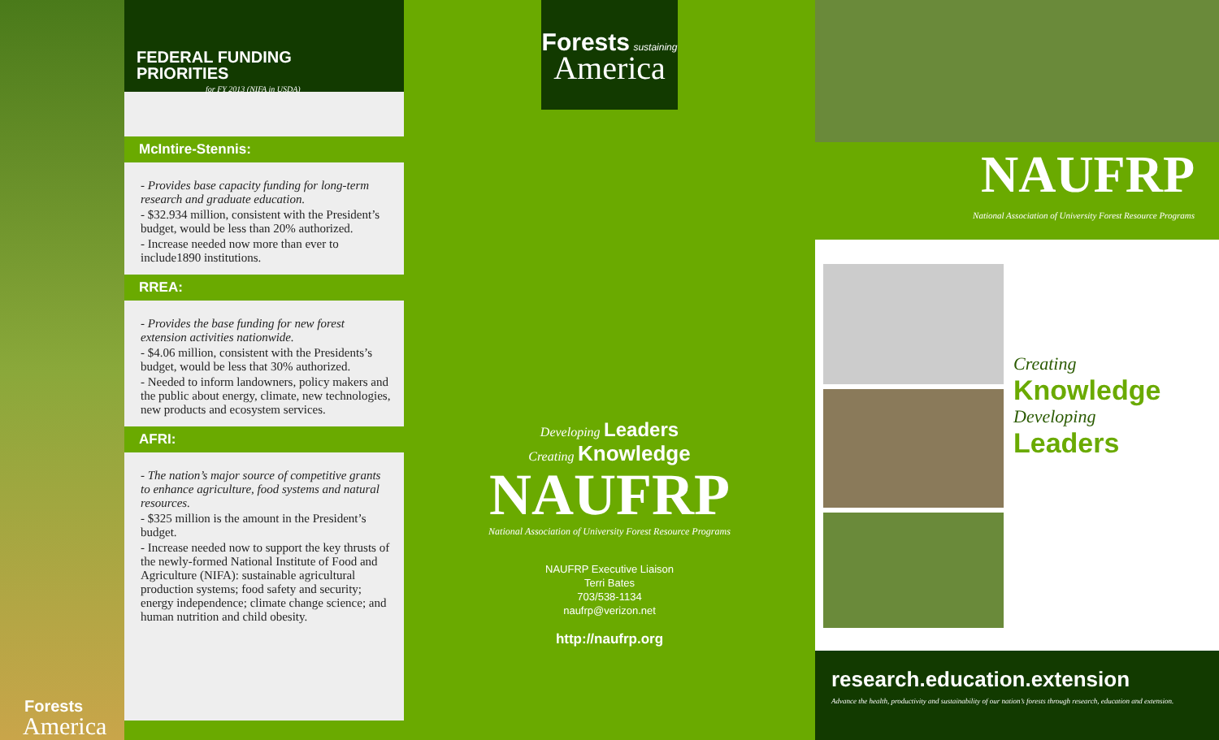Forests
America
FEDERAL FUNDING
PRIORITIES
for FY 2013 (NIFA in USDA)
McIntire-Stennis:
- Provides base capacity funding for long-term research and graduate education.
- $32.934 million, consistent with the President’s budget, would be less than 20% authorized.
- Increase needed now more than ever to include1890 institutions.
RREA:
- Provides the base funding for new forest extension activities nationwide.
- $4.06 million, consistent with the Presidents’s budget, would be less that 30% authorized.
- Needed to inform landowners, policy makers and the public about energy, climate, new technologies, new products and ecosystem services.
AFRI:
- The nation’s major source of competitive grants to enhance agriculture, food systems and natural resources.
- $325 million is the amount in the President’s budget.
- Increase needed now to support the key thrusts of the newly-formed National Institute of Food and Agriculture (NIFA): sustainable agricultural production systems; food safety and security; energy independence; climate change science; and human nutrition and child obesity.
Forests sustaining
America
Developing Leaders
Creating Knowledge
NAUFRP
National Association of University Forest Resource Programs
NAUFRP Executive Liaison
Terri Bates
703/538-1134
naufrp@verizon.net
http://naufrp.org
NAUFRP
National Association of University Forest Resource Programs
Creating
Knowledge
Developing
Leaders
research.education.extension
Advance the health, productivity and sustainability of our nation’s forests through research, education and extension.